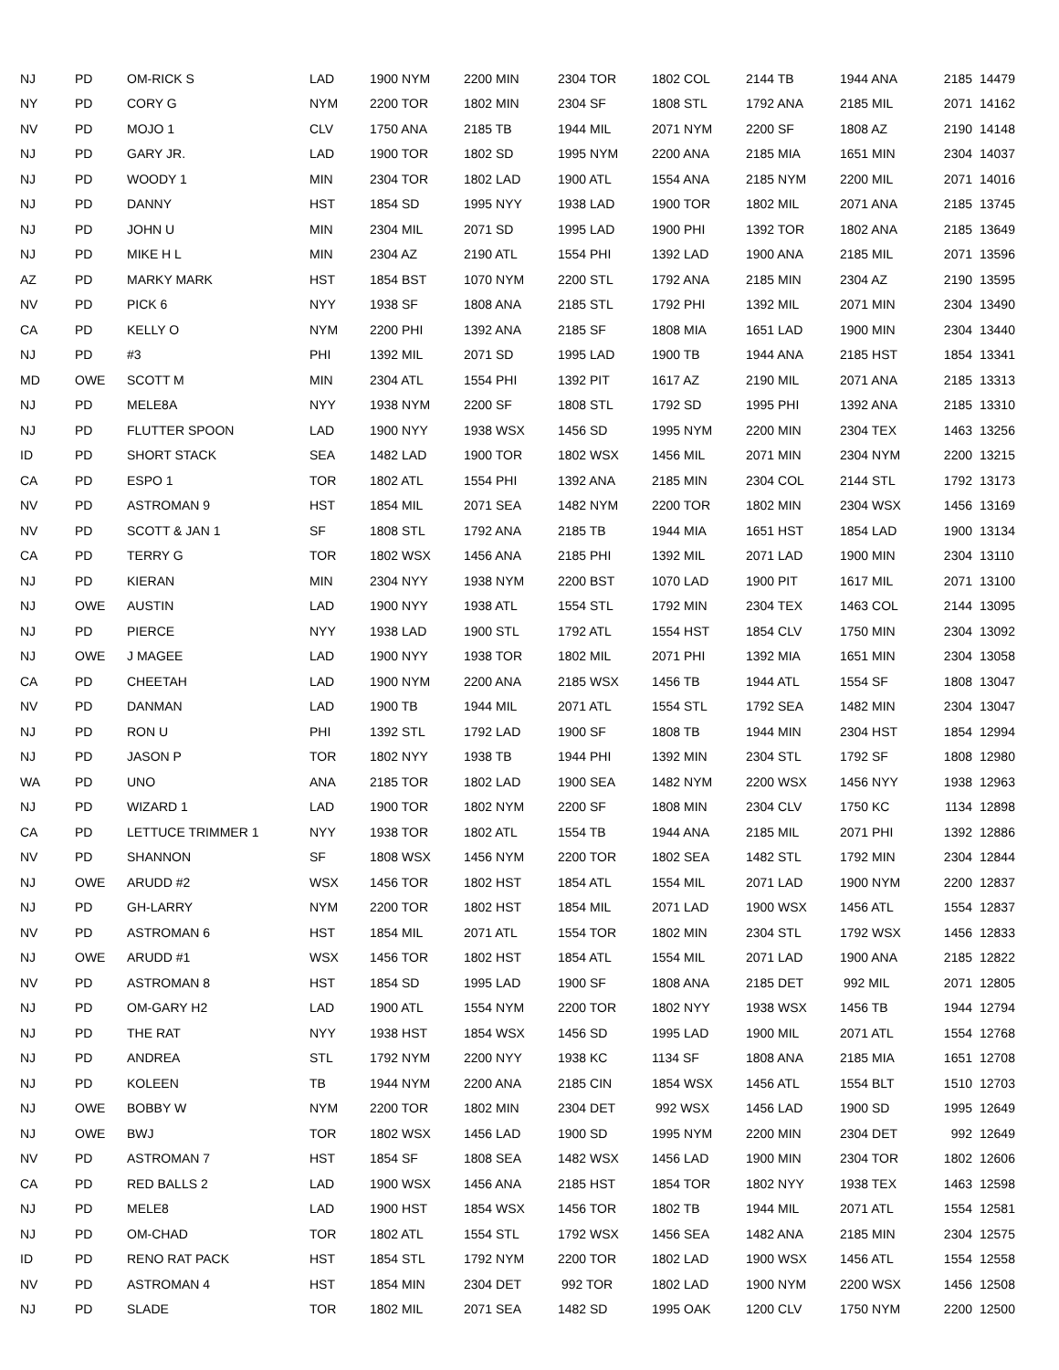| NJ | PD | OM-RICK S | LAD | 1900 NYM | 2200 MIN | 2304 TOR | 1802 COL | 2144 TB | 1944 ANA | 2185 | 14479 |
| NY | PD | CORY G | NYM | 2200 TOR | 1802 MIN | 2304 SF | 1808 STL | 1792 ANA | 2185 MIL | 2071 | 14162 |
| NV | PD | MOJO 1 | CLV | 1750 ANA | 2185 TB | 1944 MIL | 2071 NYM | 2200 SF | 1808 AZ | 2190 | 14148 |
| NJ | PD | GARY JR. | LAD | 1900 TOR | 1802 SD | 1995 NYM | 2200 ANA | 2185 MIA | 1651 MIN | 2304 | 14037 |
| NJ | PD | WOODY 1 | MIN | 2304 TOR | 1802 LAD | 1900 ATL | 1554 ANA | 2185 NYM | 2200 MIL | 2071 | 14016 |
| NJ | PD | DANNY | HST | 1854 SD | 1995 NYY | 1938 LAD | 1900 TOR | 1802 MIL | 2071 ANA | 2185 | 13745 |
| NJ | PD | JOHN U | MIN | 2304 MIL | 2071 SD | 1995 LAD | 1900 PHI | 1392 TOR | 1802 ANA | 2185 | 13649 |
| NJ | PD | MIKE H L | MIN | 2304 AZ | 2190 ATL | 1554 PHI | 1392 LAD | 1900 ANA | 2185 MIL | 2071 | 13596 |
| AZ | PD | MARKY MARK | HST | 1854 BST | 1070 NYM | 2200 STL | 1792 ANA | 2185 MIN | 2304 AZ | 2190 | 13595 |
| NV | PD | PICK 6 | NYY | 1938 SF | 1808 ANA | 2185 STL | 1792 PHI | 1392 MIL | 2071 MIN | 2304 | 13490 |
| CA | PD | KELLY O | NYM | 2200 PHI | 1392 ANA | 2185 SF | 1808 MIA | 1651 LAD | 1900 MIN | 2304 | 13440 |
| NJ | PD | #3 | PHI | 1392 MIL | 2071 SD | 1995 LAD | 1900 TB | 1944 ANA | 2185 HST | 1854 | 13341 |
| MD | OWE | SCOTT M | MIN | 2304 ATL | 1554 PHI | 1392 PIT | 1617 AZ | 2190 MIL | 2071 ANA | 2185 | 13313 |
| NJ | PD | MELE8A | NYY | 1938 NYM | 2200 SF | 1808 STL | 1792 SD | 1995 PHI | 1392 ANA | 2185 | 13310 |
| NJ | PD | FLUTTER SPOON | LAD | 1900 NYY | 1938 WSX | 1456 SD | 1995 NYM | 2200 MIN | 2304 TEX | 1463 | 13256 |
| ID | PD | SHORT STACK | SEA | 1482 LAD | 1900 TOR | 1802 WSX | 1456 MIL | 2071 MIN | 2304 NYM | 2200 | 13215 |
| CA | PD | ESPO 1 | TOR | 1802 ATL | 1554 PHI | 1392 ANA | 2185 MIN | 2304 COL | 2144 STL | 1792 | 13173 |
| NV | PD | ASTROMAN 9 | HST | 1854 MIL | 2071 SEA | 1482 NYM | 2200 TOR | 1802 MIN | 2304 WSX | 1456 | 13169 |
| NV | PD | SCOTT & JAN 1 | SF | 1808 STL | 1792 ANA | 2185 TB | 1944 MIA | 1651 HST | 1854 LAD | 1900 | 13134 |
| CA | PD | TERRY G | TOR | 1802 WSX | 1456 ANA | 2185 PHI | 1392 MIL | 2071 LAD | 1900 MIN | 2304 | 13110 |
| NJ | PD | KIERAN | MIN | 2304 NYY | 1938 NYM | 2200 BST | 1070 LAD | 1900 PIT | 1617 MIL | 2071 | 13100 |
| NJ | OWE | AUSTIN | LAD | 1900 NYY | 1938 ATL | 1554 STL | 1792 MIN | 2304 TEX | 1463 COL | 2144 | 13095 |
| NJ | PD | PIERCE | NYY | 1938 LAD | 1900 STL | 1792 ATL | 1554 HST | 1854 CLV | 1750 MIN | 2304 | 13092 |
| NJ | OWE | J MAGEE | LAD | 1900 NYY | 1938 TOR | 1802 MIL | 2071 PHI | 1392 MIA | 1651 MIN | 2304 | 13058 |
| CA | PD | CHEETAH | LAD | 1900 NYM | 2200 ANA | 2185 WSX | 1456 TB | 1944 ATL | 1554 SF | 1808 | 13047 |
| NV | PD | DANMAN | LAD | 1900 TB | 1944 MIL | 2071 ATL | 1554 STL | 1792 SEA | 1482 MIN | 2304 | 13047 |
| NJ | PD | RON U | PHI | 1392 STL | 1792 LAD | 1900 SF | 1808 TB | 1944 MIN | 2304 HST | 1854 | 12994 |
| NJ | PD | JASON P | TOR | 1802 NYY | 1938 TB | 1944 PHI | 1392 MIN | 2304 STL | 1792 SF | 1808 | 12980 |
| WA | PD | UNO | ANA | 2185 TOR | 1802 LAD | 1900 SEA | 1482 NYM | 2200 WSX | 1456 NYY | 1938 | 12963 |
| NJ | PD | WIZARD 1 | LAD | 1900 TOR | 1802 NYM | 2200 SF | 1808 MIN | 2304 CLV | 1750 KC | 1134 | 12898 |
| CA | PD | LETTUCE TRIMMER 1 | NYY | 1938 TOR | 1802 ATL | 1554 TB | 1944 ANA | 2185 MIL | 2071 PHI | 1392 | 12886 |
| NV | PD | SHANNON | SF | 1808 WSX | 1456 NYM | 2200 TOR | 1802 SEA | 1482 STL | 1792 MIN | 2304 | 12844 |
| NJ | OWE | ARUDD #2 | WSX | 1456 TOR | 1802 HST | 1854 ATL | 1554 MIL | 2071 LAD | 1900 NYM | 2200 | 12837 |
| NJ | PD | GH-LARRY | NYM | 2200 TOR | 1802 HST | 1854 MIL | 2071 LAD | 1900 WSX | 1456 ATL | 1554 | 12837 |
| NV | PD | ASTROMAN 6 | HST | 1854 MIL | 2071 ATL | 1554 TOR | 1802 MIN | 2304 STL | 1792 WSX | 1456 | 12833 |
| NJ | OWE | ARUDD #1 | WSX | 1456 TOR | 1802 HST | 1854 ATL | 1554 MIL | 2071 LAD | 1900 ANA | 2185 | 12822 |
| NV | PD | ASTROMAN 8 | HST | 1854 SD | 1995 LAD | 1900 SF | 1808 ANA | 2185 DET | 992 MIL | 2071 | 12805 |
| NJ | PD | OM-GARY H2 | LAD | 1900 ATL | 1554 NYM | 2200 TOR | 1802 NYY | 1938 WSX | 1456 TB | 1944 | 12794 |
| NJ | PD | THE RAT | NYY | 1938 HST | 1854 WSX | 1456 SD | 1995 LAD | 1900 MIL | 2071 ATL | 1554 | 12768 |
| NJ | PD | ANDREA | STL | 1792 NYM | 2200 NYY | 1938 KC | 1134 SF | 1808 ANA | 2185 MIA | 1651 | 12708 |
| NJ | PD | KOLEEN | TB | 1944 NYM | 2200 ANA | 2185 CIN | 1854 WSX | 1456 ATL | 1554 BLT | 1510 | 12703 |
| NJ | OWE | BOBBY W | NYM | 2200 TOR | 1802 MIN | 2304 DET | 992 WSX | 1456 LAD | 1900 SD | 1995 | 12649 |
| NJ | OWE | BWJ | TOR | 1802 WSX | 1456 LAD | 1900 SD | 1995 NYM | 2200 MIN | 2304 DET | 992 | 12649 |
| NV | PD | ASTROMAN 7 | HST | 1854 SF | 1808 SEA | 1482 WSX | 1456 LAD | 1900 MIN | 2304 TOR | 1802 | 12606 |
| CA | PD | RED BALLS 2 | LAD | 1900 WSX | 1456 ANA | 2185 HST | 1854 TOR | 1802 NYY | 1938 TEX | 1463 | 12598 |
| NJ | PD | MELE8 | LAD | 1900 HST | 1854 WSX | 1456 TOR | 1802 TB | 1944 MIL | 2071 ATL | 1554 | 12581 |
| NJ | PD | OM-CHAD | TOR | 1802 ATL | 1554 STL | 1792 WSX | 1456 SEA | 1482 ANA | 2185 MIN | 2304 | 12575 |
| ID | PD | RENO RAT PACK | HST | 1854 STL | 1792 NYM | 2200 TOR | 1802 LAD | 1900 WSX | 1456 ATL | 1554 | 12558 |
| NV | PD | ASTROMAN 4 | HST | 1854 MIN | 2304 DET | 992 TOR | 1802 LAD | 1900 NYM | 2200 WSX | 1456 | 12508 |
| NJ | PD | SLADE | TOR | 1802 MIL | 2071 SEA | 1482 SD | 1995 OAK | 1200 CLV | 1750 NYM | 2200 | 12500 |